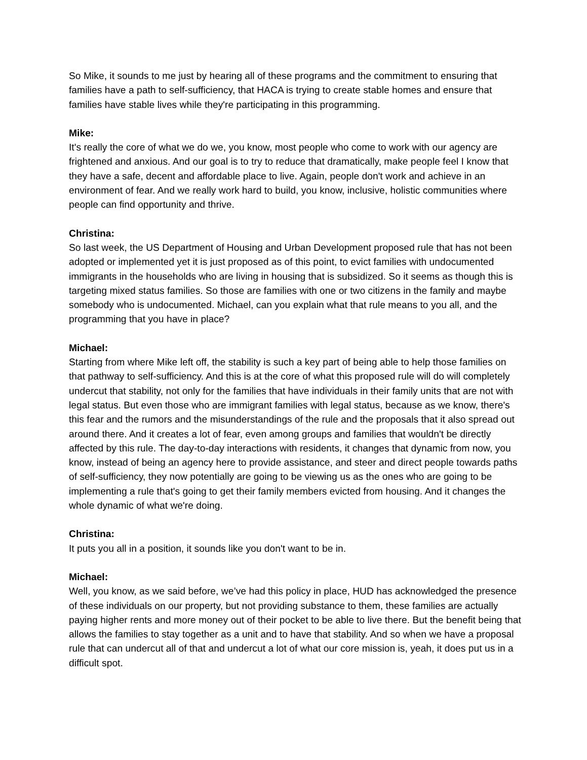So Mike, it sounds to me just by hearing all of these programs and the commitment to ensuring that families have a path to self-sufficiency, that HACA is trying to create stable homes and ensure that families have stable lives while they're participating in this programming.
Mike:
It's really the core of what we do we, you know, most people who come to work with our agency are frightened and anxious. And our goal is to try to reduce that dramatically, make people feel I know that they have a safe, decent and affordable place to live. Again, people don't work and achieve in an environment of fear. And we really work hard to build, you know, inclusive, holistic communities where people can find opportunity and thrive.
Christina:
So last week, the US Department of Housing and Urban Development proposed rule that has not been adopted or implemented yet it is just proposed as of this point, to evict families with undocumented immigrants in the households who are living in housing that is subsidized. So it seems as though this is targeting mixed status families. So those are families with one or two citizens in the family and maybe somebody who is undocumented. Michael, can you explain what that rule means to you all, and the programming that you have in place?
Michael:
Starting from where Mike left off, the stability is such a key part of being able to help those families on that pathway to self-sufficiency. And this is at the core of what this proposed rule will do will completely undercut that stability, not only for the families that have individuals in their family units that are not with legal status. But even those who are immigrant families with legal status, because as we know, there's this fear and the rumors and the misunderstandings of the rule and the proposals that it also spread out around there. And it creates a lot of fear, even among groups and families that wouldn't be directly affected by this rule. The day-to-day interactions with residents, it changes that dynamic from now, you know, instead of being an agency here to provide assistance, and steer and direct people towards paths of self-sufficiency, they now potentially are going to be viewing us as the ones who are going to be implementing a rule that's going to get their family members evicted from housing. And it changes the whole dynamic of what we're doing.
Christina:
It puts you all in a position, it sounds like you don't want to be in.
Michael:
Well, you know, as we said before, we’ve had this policy in place, HUD has acknowledged the presence of these individuals on our property, but not providing substance to them, these families are actually paying higher rents and more money out of their pocket to be able to live there. But the benefit being that allows the families to stay together as a unit and to have that stability. And so when we have a proposal rule that can undercut all of that and undercut a lot of what our core mission is, yeah, it does put us in a difficult spot.